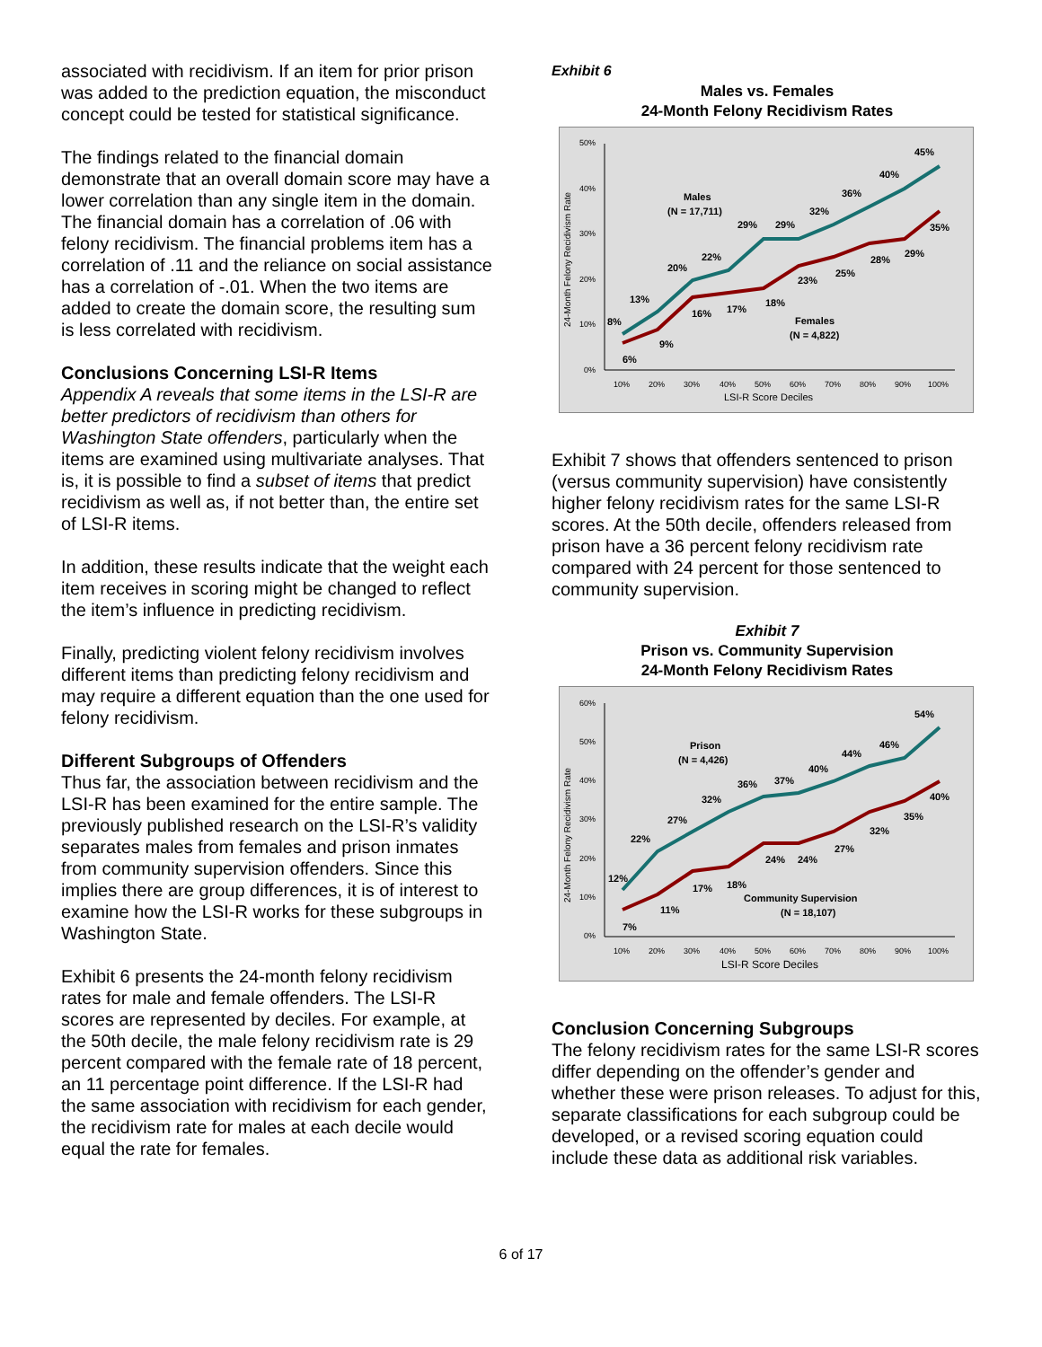associated with recidivism. If an item for prior prison was added to the prediction equation, the misconduct concept could be tested for statistical significance.
The findings related to the financial domain demonstrate that an overall domain score may have a lower correlation than any single item in the domain. The financial domain has a correlation of .06 with felony recidivism. The financial problems item has a correlation of .11 and the reliance on social assistance has a correlation of -.01. When the two items are added to create the domain score, the resulting sum is less correlated with recidivism.
Conclusions Concerning LSI-R Items
Appendix A reveals that some items in the LSI-R are better predictors of recidivism than others for Washington State offenders, particularly when the items are examined using multivariate analyses. That is, it is possible to find a subset of items that predict recidivism as well as, if not better than, the entire set of LSI-R items.
In addition, these results indicate that the weight each item receives in scoring might be changed to reflect the item’s influence in predicting recidivism.
Finally, predicting violent felony recidivism involves different items than predicting felony recidivism and may require a different equation than the one used for felony recidivism.
Different Subgroups of Offenders
Thus far, the association between recidivism and the LSI-R has been examined for the entire sample. The previously published research on the LSI-R’s validity separates males from females and prison inmates from community supervision offenders. Since this implies there are group differences, it is of interest to examine how the LSI-R works for these subgroups in Washington State.
Exhibit 6 presents the 24-month felony recidivism rates for male and female offenders. The LSI-R scores are represented by deciles. For example, at the 50th decile, the male felony recidivism rate is 29 percent compared with the female rate of 18 percent, an 11 percentage point difference. If the LSI-R had the same association with recidivism for each gender, the recidivism rate for males at each decile would equal the rate for females.
Exhibit 6
Males vs. Females
24-Month Felony Recidivism Rates
50%
40%
30%
20%
10%
0%
10%
20%
30%
40%
50%
60%
70%
80%
90%
100%
LSI-R Score Deciles
24-Month Felony Recidivism Rate
Males
(N = 17,711)
Females
(N = 4,822)
45%
40%
36%
32%
29%
29%
22%
20%
13%
8%
35%
29%
28%
25%
23%
18%
17%
16%
9%
6%
Exhibit 7 shows that offenders sentenced to prison (versus community supervision) have consistently higher felony recidivism rates for the same LSI-R scores. At the 50th decile, offenders released from prison have a 36 percent felony recidivism rate compared with 24 percent for those sentenced to community supervision.
Exhibit 7
Prison vs. Community Supervision
24-Month Felony Recidivism Rates
60%
50%
40%
30%
20%
10%
0%
10%
20%
30%
40%
50%
60%
70%
80%
90%
100%
LSI-R Score Deciles
24-Month Felony Recidivism Rate
Prison
(N = 4,426)
Community Supervision
(N = 18,107)
54%
46%
44%
40%
37%
36%
32%
27%
22%
12%
40%
35%
32%
27%
24%
24%
18%
17%
11%
7%
Conclusion Concerning Subgroups
The felony recidivism rates for the same LSI-R scores differ depending on the offender’s gender and whether these were prison releases. To adjust for this, separate classifications for each subgroup could be developed, or a revised scoring equation could include these data as additional risk variables.
6 of 17